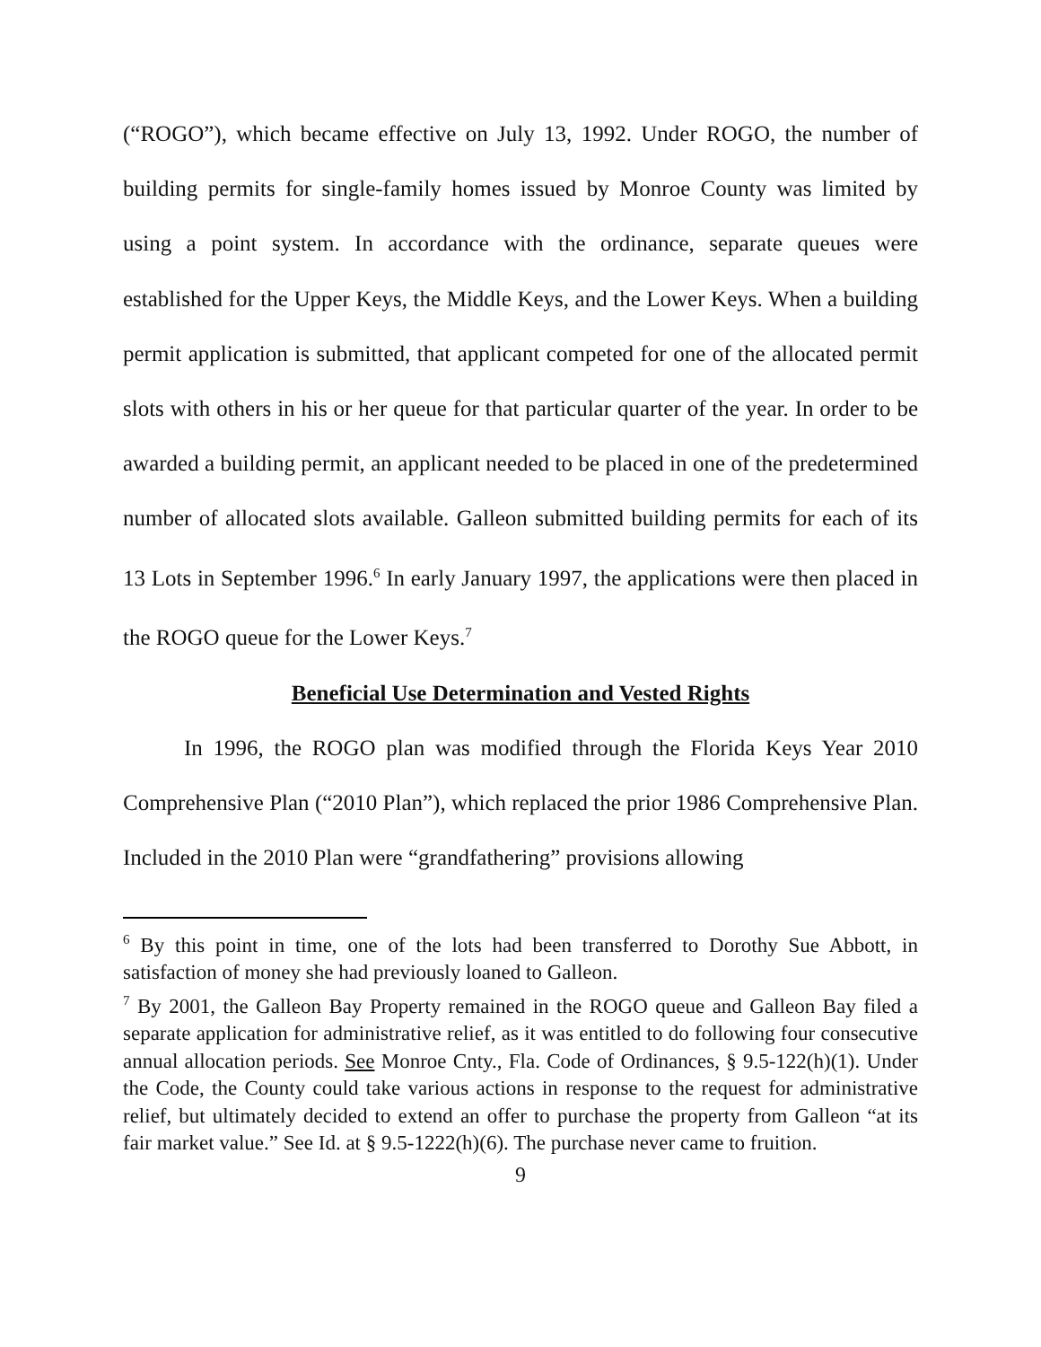(“ROGO”), which became effective on July 13, 1992. Under ROGO, the number of building permits for single-family homes issued by Monroe County was limited by using a point system. In accordance with the ordinance, separate queues were established for the Upper Keys, the Middle Keys, and the Lower Keys. When a building permit application is submitted, that applicant competed for one of the allocated permit slots with others in his or her queue for that particular quarter of the year. In order to be awarded a building permit, an applicant needed to be placed in one of the predetermined number of allocated slots available. Galleon submitted building permits for each of its 13 Lots in September 1996.<sup>6</sup> In early January 1997, the applications were then placed in the ROGO queue for the Lower Keys.<sup>7</sup>
Beneficial Use Determination and Vested Rights
In 1996, the ROGO plan was modified through the Florida Keys Year 2010 Comprehensive Plan (“2010 Plan”), which replaced the prior 1986 Comprehensive Plan. Included in the 2010 Plan were “grandfathering” provisions allowing
<sup>6</sup> By this point in time, one of the lots had been transferred to Dorothy Sue Abbott, in satisfaction of money she had previously loaned to Galleon.
<sup>7</sup> By 2001, the Galleon Bay Property remained in the ROGO queue and Galleon Bay filed a separate application for administrative relief, as it was entitled to do following four consecutive annual allocation periods. See Monroe Cnty., Fla. Code of Ordinances, § 9.5-122(h)(1). Under the Code, the County could take various actions in response to the request for administrative relief, but ultimately decided to extend an offer to purchase the property from Galleon “at its fair market value.” See Id. at § 9.5-1222(h)(6). The purchase never came to fruition.
9